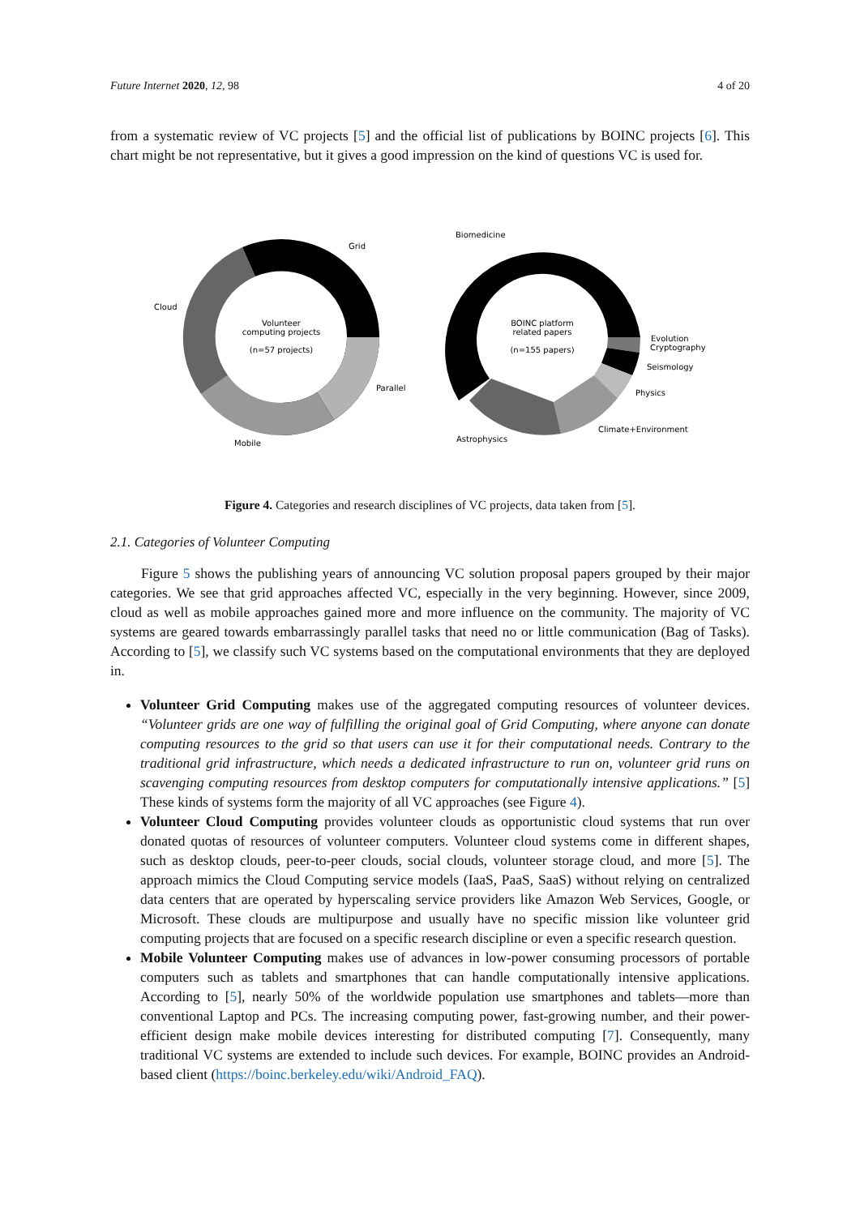Future Internet 2020, 12, 98 4 of 20
from a systematic review of VC projects [5] and the official list of publications by BOINC projects [6]. This chart might be not representative, but it gives a good impression on the kind of questions VC is used for.
Grid
Cloud
Parallel
Mobile
Volunteer
computing projects
(n=57 projects)
Biomedicine
Evolution
Cryptography
Seismology
Physics
Climate+Environment
Astrophysics
BOINC platform
related papers
(n=155 papers)
Figure 4. Categories and research disciplines of VC projects, data taken from [5].
2.1. Categories of Volunteer Computing
Figure 5 shows the publishing years of announcing VC solution proposal papers grouped by their major categories. We see that grid approaches affected VC, especially in the very beginning. However, since 2009, cloud as well as mobile approaches gained more and more influence on the community. The majority of VC systems are geared towards embarrassingly parallel tasks that need no or little communication (Bag of Tasks). According to [5], we classify such VC systems based on the computational environments that they are deployed in.
Volunteer Grid Computing makes use of the aggregated computing resources of volunteer devices. “Volunteer grids are one way of fulfilling the original goal of Grid Computing, where anyone can donate computing resources to the grid so that users can use it for their computational needs. Contrary to the traditional grid infrastructure, which needs a dedicated infrastructure to run on, volunteer grid runs on scavenging computing resources from desktop computers for computationally intensive applications.” [5] These kinds of systems form the majority of all VC approaches (see Figure 4).
Volunteer Cloud Computing provides volunteer clouds as opportunistic cloud systems that run over donated quotas of resources of volunteer computers. Volunteer cloud systems come in different shapes, such as desktop clouds, peer-to-peer clouds, social clouds, volunteer storage cloud, and more [5]. The approach mimics the Cloud Computing service models (IaaS, PaaS, SaaS) without relying on centralized data centers that are operated by hyperscaling service providers like Amazon Web Services, Google, or Microsoft. These clouds are multipurpose and usually have no specific mission like volunteer grid computing projects that are focused on a specific research discipline or even a specific research question.
Mobile Volunteer Computing makes use of advances in low-power consuming processors of portable computers such as tablets and smartphones that can handle computationally intensive applications. According to [5], nearly 50% of the worldwide population use smartphones and tablets—more than conventional Laptop and PCs. The increasing computing power, fast-growing number, and their power-efficient design make mobile devices interesting for distributed computing [7]. Consequently, many traditional VC systems are extended to include such devices. For example, BOINC provides an Android-based client (https://boinc.berkeley.edu/wiki/Android_FAQ).